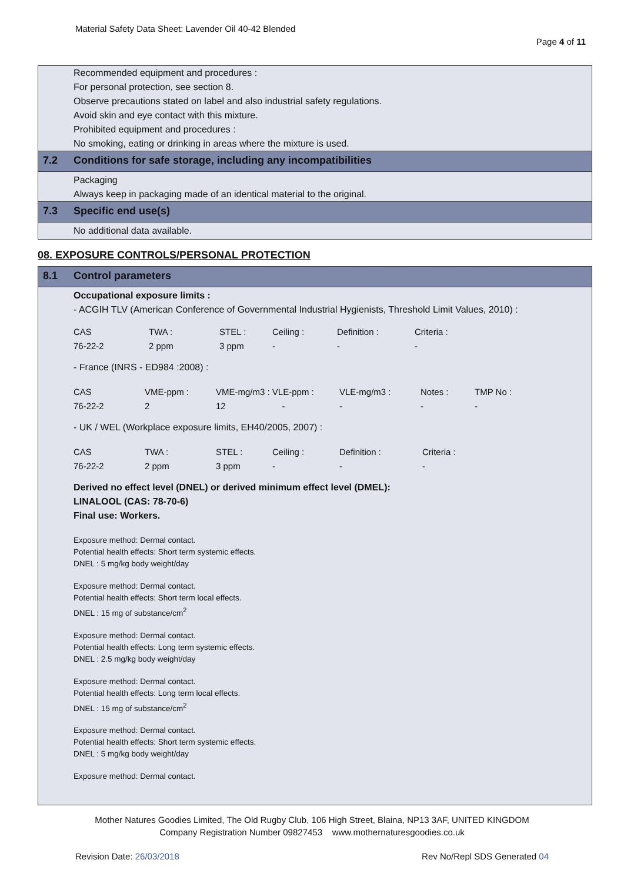Material Safety Data Sheet: Lavender Oil 40-42 Blended
Page 4 of 11
Recommended equipment and procedures :
For personal protection, see section 8.
Observe precautions stated on label and also industrial safety regulations.
Avoid skin and eye contact with this mixture.
Prohibited equipment and procedures :
No smoking, eating or drinking in areas where the mixture is used.
7.2 Conditions for safe storage, including any incompatibilities
Packaging
Always keep in packaging made of an identical material to the original.
7.3 Specific end use(s)
No additional data available.
08. EXPOSURE CONTROLS/PERSONAL PROTECTION
8.1 Control parameters
Occupational exposure limits :
- ACGIH TLV (American Conference of Governmental Industrial Hygienists, Threshold Limit Values, 2010) :
| CAS | TWA : | STEL : | Ceiling : | Definition : | Criteria : |
| 76-22-2 | 2 ppm | 3 ppm | - | - | - |
- France (INRS - ED984 :2008) :
| CAS | VME-ppm : | VME-mg/m3 : VLE-ppm : | VLE-mg/m3 : | Notes : | TMP No : |
| 76-22-2 | 2 | 12 - | - | - | - |
- UK / WEL (Workplace exposure limits, EH40/2005, 2007) :
| CAS | TWA : | STEL : | Ceiling : | Definition : | Criteria : |
| 76-22-2 | 2 ppm | 3 ppm | - | - | - |
Derived no effect level (DNEL) or derived minimum effect level (DMEL):
LINALOOL (CAS: 78-70-6)
Final use: Workers.
Exposure method: Dermal contact.
Potential health effects: Short term systemic effects.
DNEL : 5 mg/kg body weight/day
Exposure method: Dermal contact.
Potential health effects: Short term local effects.
DNEL : 15 mg of substance/cm<sup>2</sup>
Exposure method: Dermal contact.
Potential health effects: Long term systemic effects.
DNEL : 2.5 mg/kg body weight/day
Exposure method: Dermal contact.
Potential health effects: Long term local effects.
DNEL : 15 mg of substance/cm<sup>2</sup>
Exposure method: Dermal contact.
Potential health effects: Short term systemic effects.
DNEL : 5 mg/kg body weight/day
Exposure method: Dermal contact.
Mother Natures Goodies Limited, The Old Rugby Club, 106 High Street, Blaina, NP13 3AF, UNITED KINGDOM
Company Registration Number 09827453 www.mothernaturesgoodies.co.uk
Revision Date: 26/03/2018 Rev No/Repl SDS Generated 04